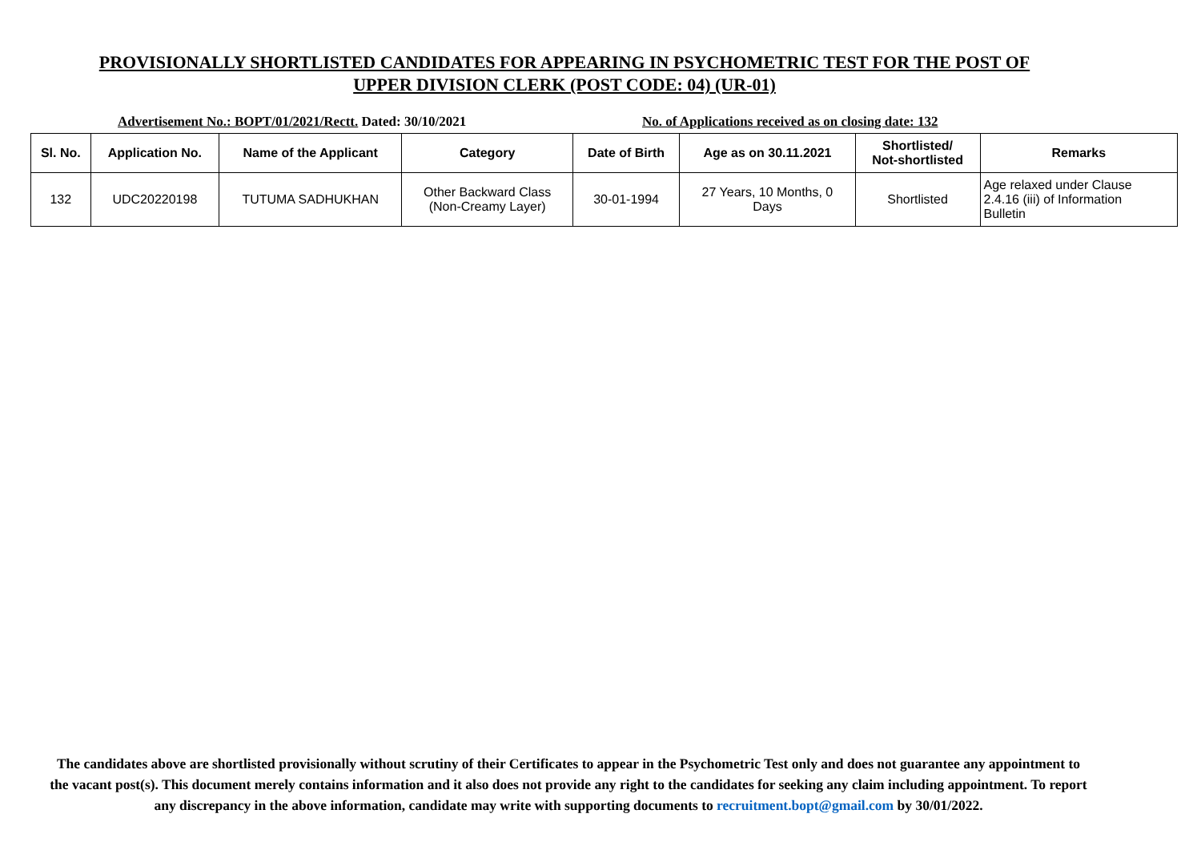PROVISIONALLY SHORTLISTED CANDIDATES FOR APPEARING IN PSYCHOMETRIC TEST FOR THE POST OF
UPPER DIVISION CLERK (POST CODE: 04) (UR-01)
Advertisement No.: BOPT/01/2021/Rectt. Dated: 30/10/2021 No. of Applications received as on closing date: 132
| Sl. No. | Application No. | Name of the Applicant | Category | Date of Birth | Age as on 30.11.2021 | Shortlisted/ Not-shortlisted | Remarks |
| --- | --- | --- | --- | --- | --- | --- | --- |
| 132 | UDC20220198 | TUTUMA SADHUKHAN | Other Backward Class (Non-Creamy Layer) | 30-01-1994 | 27 Years, 10 Months, 0 Days | Shortlisted | Age relaxed under Clause 2.4.16 (iii) of Information Bulletin |
The candidates above are shortlisted provisionally without scrutiny of their Certificates to appear in the Psychometric Test only and does not guarantee any appointment to the vacant post(s). This document merely contains information and it also does not provide any right to the candidates for seeking any claim including appointment. To report any discrepancy in the above information, candidate may write with supporting documents to recruitment.bopt@gmail.com by 30/01/2022.